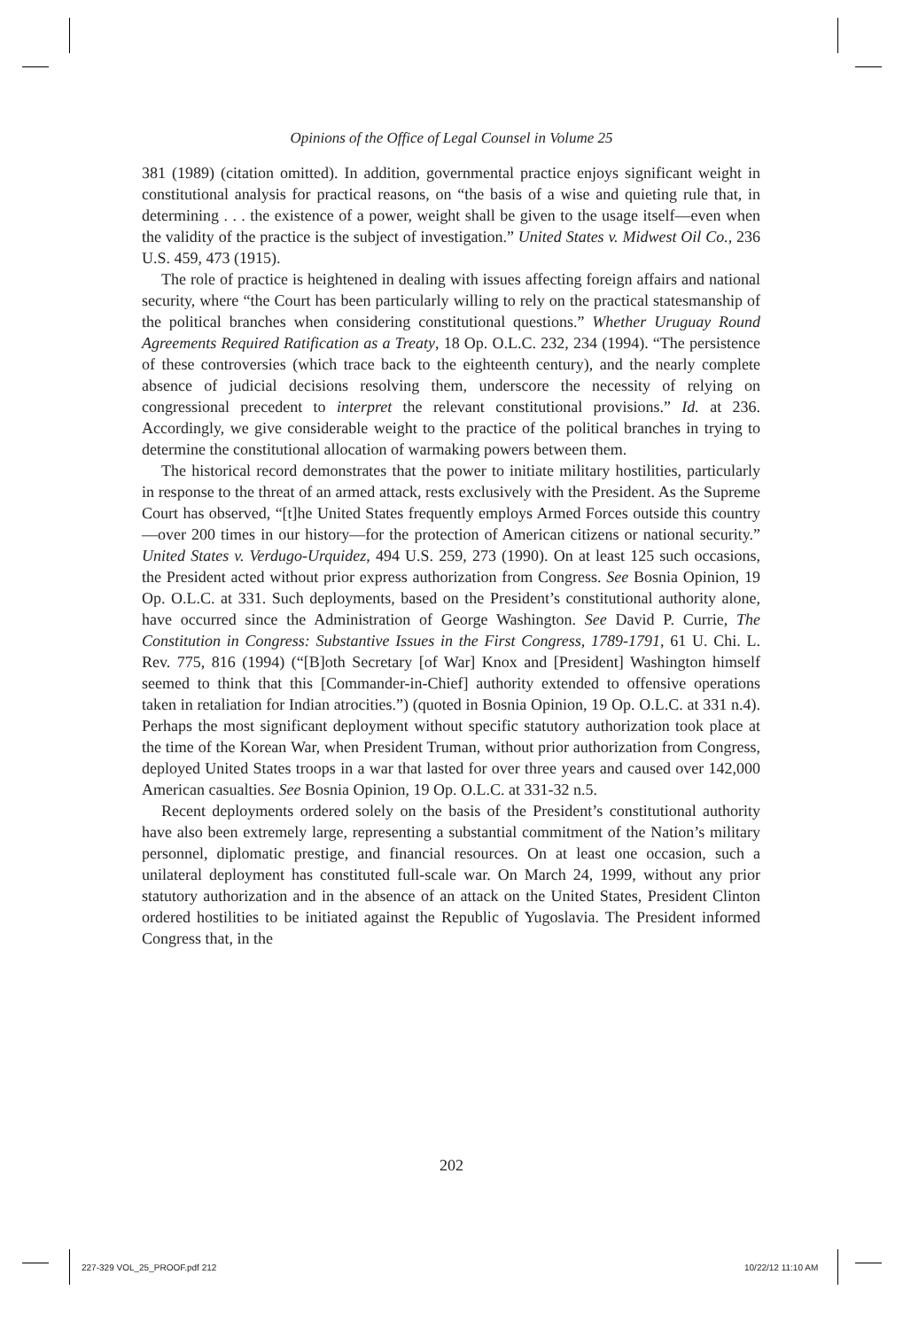Opinions of the Office of Legal Counsel in Volume 25
381 (1989) (citation omitted). In addition, governmental practice enjoys significant weight in constitutional analysis for practical reasons, on “the basis of a wise and quieting rule that, in determining . . . the existence of a power, weight shall be given to the usage itself—even when the validity of the practice is the subject of investigation.” United States v. Midwest Oil Co., 236 U.S. 459, 473 (1915).
The role of practice is heightened in dealing with issues affecting foreign affairs and national security, where “the Court has been particularly willing to rely on the practical statesmanship of the political branches when considering constitutional questions.” Whether Uruguay Round Agreements Required Ratification as a Treaty, 18 Op. O.L.C. 232, 234 (1994). “The persistence of these controversies (which trace back to the eighteenth century), and the nearly complete absence of judicial decisions resolving them, underscore the necessity of relying on congressional precedent to interpret the relevant constitutional provisions.” Id. at 236. Accordingly, we give considerable weight to the practice of the political branches in trying to determine the constitutional allocation of warmaking powers between them.
The historical record demonstrates that the power to initiate military hostilities, particularly in response to the threat of an armed attack, rests exclusively with the President. As the Supreme Court has observed, “[t]he United States frequently employs Armed Forces outside this country—over 200 times in our history—for the protection of American citizens or national security.” United States v. Verdugo-Urquidez, 494 U.S. 259, 273 (1990). On at least 125 such occasions, the President acted without prior express authorization from Congress. See Bosnia Opinion, 19 Op. O.L.C. at 331. Such deployments, based on the President’s constitutional authority alone, have occurred since the Administration of George Washington. See David P. Currie, The Constitution in Congress: Substantive Issues in the First Congress, 1789-1791, 61 U. Chi. L. Rev. 775, 816 (1994) (“[B]oth Secretary [of War] Knox and [President] Washington himself seemed to think that this [Commander-in-Chief] authority extended to offensive operations taken in retaliation for Indian atrocities.”) (quoted in Bosnia Opinion, 19 Op. O.L.C. at 331 n.4). Perhaps the most significant deployment without specific statutory authorization took place at the time of the Korean War, when President Truman, without prior authorization from Congress, deployed United States troops in a war that lasted for over three years and caused over 142,000 American casualties. See Bosnia Opinion, 19 Op. O.L.C. at 331-32 n.5.
Recent deployments ordered solely on the basis of the President’s constitutional authority have also been extremely large, representing a substantial commitment of the Nation’s military personnel, diplomatic prestige, and financial resources. On at least one occasion, such a unilateral deployment has constituted full-scale war. On March 24, 1999, without any prior statutory authorization and in the absence of an attack on the United States, President Clinton ordered hostilities to be initiated against the Republic of Yugoslavia. The President informed Congress that, in the
202
227-329 VOL_25_PROOF.pdf 212 10/22/12 11:10 AM